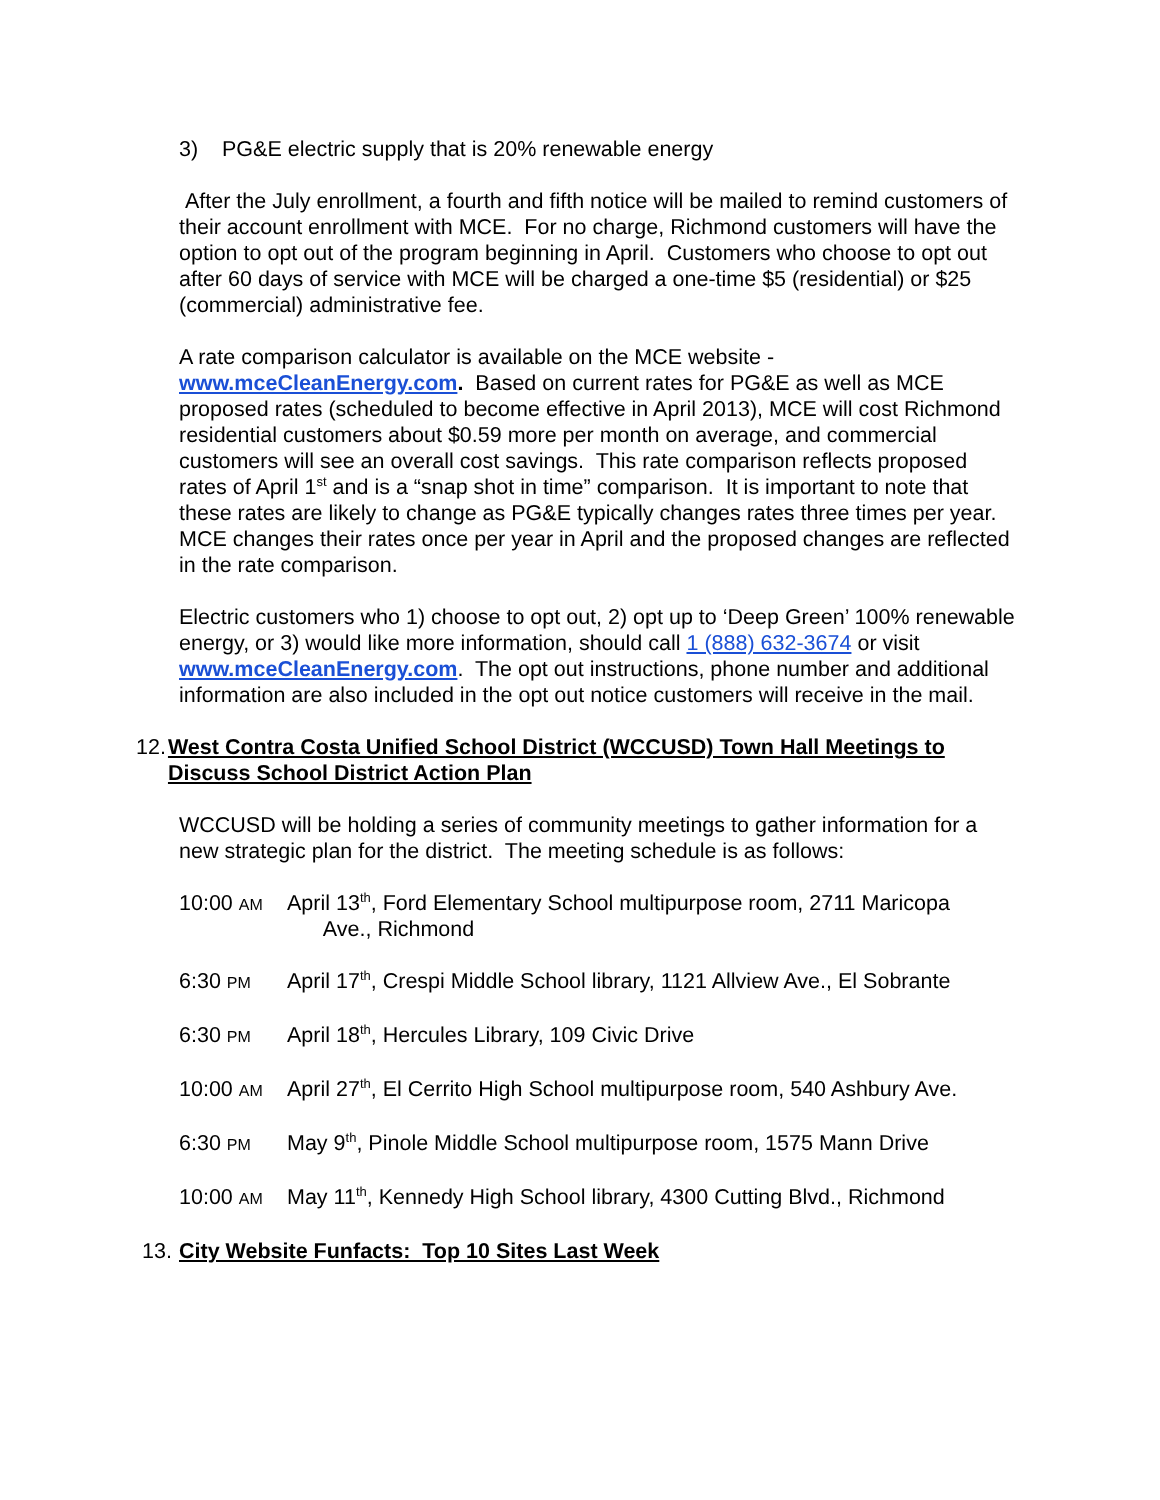3) PG&E electric supply that is 20% renewable energy
After the July enrollment, a fourth and fifth notice will be mailed to remind customers of their account enrollment with MCE. For no charge, Richmond customers will have the option to opt out of the program beginning in April. Customers who choose to opt out after 60 days of service with MCE will be charged a one-time $5 (residential) or $25 (commercial) administrative fee.
A rate comparison calculator is available on the MCE website - www.mceCleanEnergy.com. Based on current rates for PG&E as well as MCE proposed rates (scheduled to become effective in April 2013), MCE will cost Richmond residential customers about $0.59 more per month on average, and commercial customers will see an overall cost savings. This rate comparison reflects proposed rates of April 1<sup>st</sup> and is a “snap shot in time” comparison. It is important to note that these rates are likely to change as PG&E typically changes rates three times per year. MCE changes their rates once per year in April and the proposed changes are reflected in the rate comparison.
Electric customers who 1) choose to opt out, 2) opt up to ‘Deep Green’ 100% renewable energy, or 3) would like more information, should call 1 (888) 632-3674 or visit www.mceCleanEnergy.com. The opt out instructions, phone number and additional information are also included in the opt out notice customers will receive in the mail.
12. West Contra Costa Unified School District (WCCUSD) Town Hall Meetings to Discuss School District Action Plan
WCCUSD will be holding a series of community meetings to gather information for a new strategic plan for the district. The meeting schedule is as follows:
10:00 AM April 13<sup>th</sup>, Ford Elementary School multipurpose room, 2711 Maricopa
Ave., Richmond
6:30 PM April 17<sup>th</sup>, Crespi Middle School library, 1121 Allview Ave., El Sobrante
6:30 PM April 18<sup>th</sup>, Hercules Library, 109 Civic Drive
10:00 AM April 27<sup>th</sup>, El Cerrito High School multipurpose room, 540 Ashbury Ave.
6:30 PM May 9<sup>th</sup>, Pinole Middle School multipurpose room, 1575 Mann Drive
10:00 AM May 11<sup>th</sup>, Kennedy High School library, 4300 Cutting Blvd., Richmond
13. City Website Funfacts: Top 10 Sites Last Week